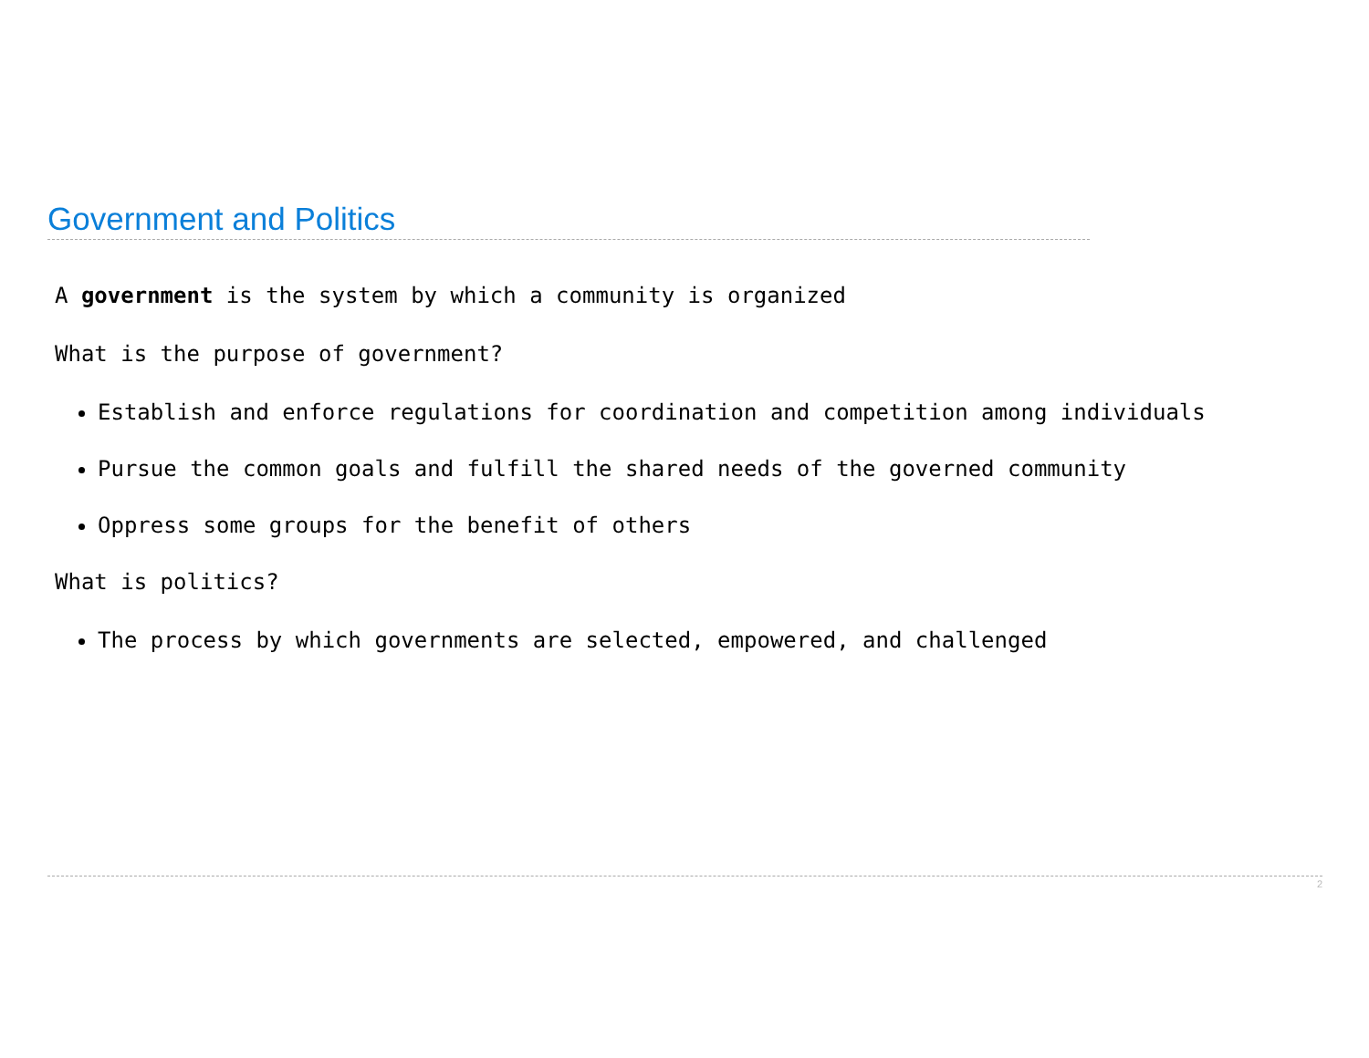Government and Politics
A government is the system by which a community is organized
What is the purpose of government?
Establish and enforce regulations for coordination and competition among individuals
Pursue the common goals and fulfill the shared needs of the governed community
Oppress some groups for the benefit of others
What is politics?
The process by which governments are selected, empowered, and challenged
2